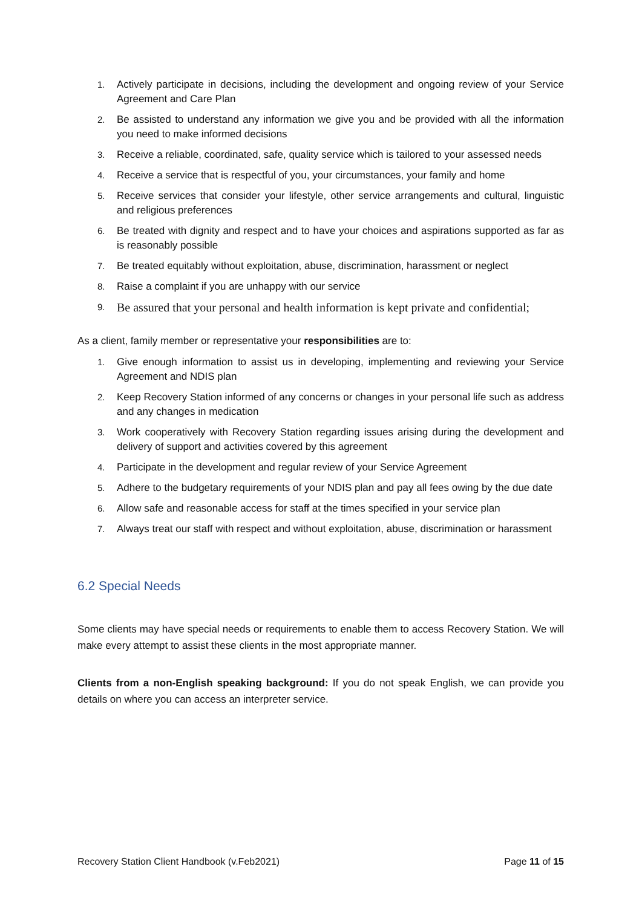1. Actively participate in decisions, including the development and ongoing review of your Service Agreement and Care Plan
2. Be assisted to understand any information we give you and be provided with all the information you need to make informed decisions
3. Receive a reliable, coordinated, safe, quality service which is tailored to your assessed needs
4. Receive a service that is respectful of you, your circumstances, your family and home
5. Receive services that consider your lifestyle, other service arrangements and cultural, linguistic and religious preferences
6. Be treated with dignity and respect and to have your choices and aspirations supported as far as is reasonably possible
7. Be treated equitably without exploitation, abuse, discrimination, harassment or neglect
8. Raise a complaint if you are unhappy with our service
9. Be assured that your personal and health information is kept private and confidential;
As a client, family member or representative your responsibilities are to:
1. Give enough information to assist us in developing, implementing and reviewing your Service Agreement and NDIS plan
2. Keep Recovery Station informed of any concerns or changes in your personal life such as address and any changes in medication
3. Work cooperatively with Recovery Station regarding issues arising during the development and delivery of support and activities covered by this agreement
4. Participate in the development and regular review of your Service Agreement
5. Adhere to the budgetary requirements of your NDIS plan and pay all fees owing by the due date
6. Allow safe and reasonable access for staff at the times specified in your service plan
7. Always treat our staff with respect and without exploitation, abuse, discrimination or harassment
6.2 Special Needs
Some clients may have special needs or requirements to enable them to access Recovery Station. We will make every attempt to assist these clients in the most appropriate manner.
Clients from a non-English speaking background: If you do not speak English, we can provide you details on where you can access an interpreter service.
Recovery Station Client Handbook (v.Feb2021) Page 11 of 15